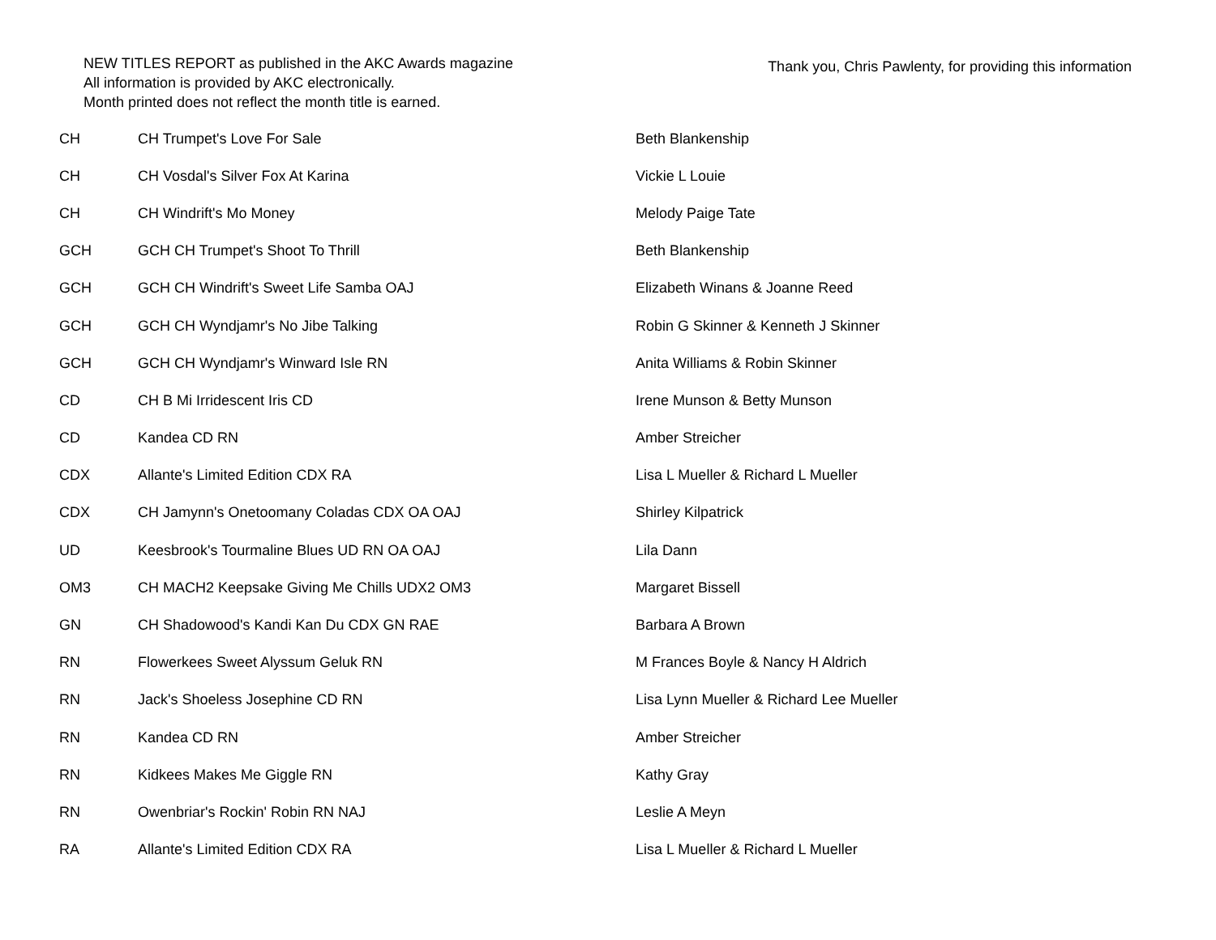NEW TITLES REPORT as published in the AKC Awards magazine
All information is provided by AKC electronically.
Month printed does not reflect the month title is earned.
Thank you, Chris Pawlenty, for providing this information
| CH | CH Trumpet's Love For Sale | Beth Blankenship |
| CH | CH Vosdal's Silver Fox At Karina | Vickie L Louie |
| CH | CH Windrift's Mo Money | Melody Paige Tate |
| GCH | GCH CH Trumpet's Shoot To Thrill | Beth Blankenship |
| GCH | GCH CH Windrift's Sweet Life Samba OAJ | Elizabeth Winans & Joanne Reed |
| GCH | GCH CH Wyndjamr's No Jibe Talking | Robin G Skinner & Kenneth J Skinner |
| GCH | GCH CH Wyndjamr's Winward Isle RN | Anita Williams & Robin Skinner |
| CD | CH B Mi Irridescent Iris CD | Irene Munson & Betty Munson |
| CD | Kandea CD RN | Amber Streicher |
| CDX | Allante's Limited Edition CDX RA | Lisa L Mueller & Richard L Mueller |
| CDX | CH Jamynn's Onetoomany Coladas CDX OA OAJ | Shirley Kilpatrick |
| UD | Keesbrook's Tourmaline Blues UD RN OA OAJ | Lila Dann |
| OM3 | CH MACH2 Keepsake Giving Me Chills UDX2 OM3 | Margaret Bissell |
| GN | CH Shadowood's Kandi Kan Du CDX GN RAE | Barbara A Brown |
| RN | Flowerkees Sweet Alyssum Geluk RN | M Frances Boyle & Nancy H Aldrich |
| RN | Jack's Shoeless Josephine CD RN | Lisa Lynn Mueller & Richard Lee Mueller |
| RN | Kandea CD RN | Amber Streicher |
| RN | Kidkees Makes Me Giggle RN | Kathy Gray |
| RN | Owenbriar's Rockin' Robin RN NAJ | Leslie A Meyn |
| RA | Allante's Limited Edition CDX RA | Lisa L Mueller & Richard L Mueller |